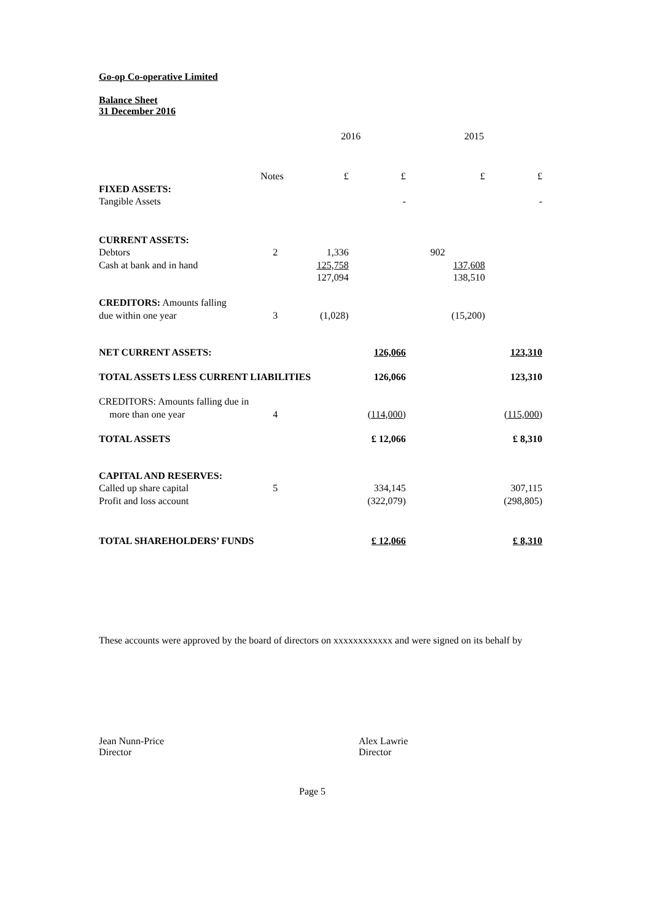Go-op Co-operative Limited
Balance Sheet
31 December 2016
| | | 2016 | | 2015 | |
| | Notes | £ | £ | £ | £ |
| FIXED ASSETS: | | | | | |
| Tangible Assets | | | - | | - |
| CURRENT ASSETS: | | | | | |
| Debtors | 2 | 1,336 | | 902 | |
| Cash at bank and in hand | | 125,758 | | 137,608 | |
| | | 127,094 | | 138,510 | |
| CREDITORS: Amounts falling | | | | | |
| due within one year | 3 | (1,028) | | (15,200) | |
| NET CURRENT ASSETS: | | | 126,066 | | 123,310 |
| TOTAL ASSETS LESS CURRENT LIABILITIES | | | 126,066 | | 123,310 |
| CREDITORS: Amounts falling due in | | | | | |
| more than one year | 4 | | (114,000) | | (115,000) |
| TOTAL ASSETS | | | £ 12,066 | | £ 8,310 |
| CAPITAL AND RESERVES: | | | | | |
| Called up share capital | 5 | | 334,145 | | 307,115 |
| Profit and loss account | | | (322,079) | | (298,805) |
| TOTAL SHAREHOLDERS’ FUNDS | | | £ 12,066 | | £ 8,310 |
These accounts were approved by the board of directors on xxxxxxxxxxxx and were signed on its behalf by
Jean Nunn-Price
Director
Alex Lawrie
Director
Page 5